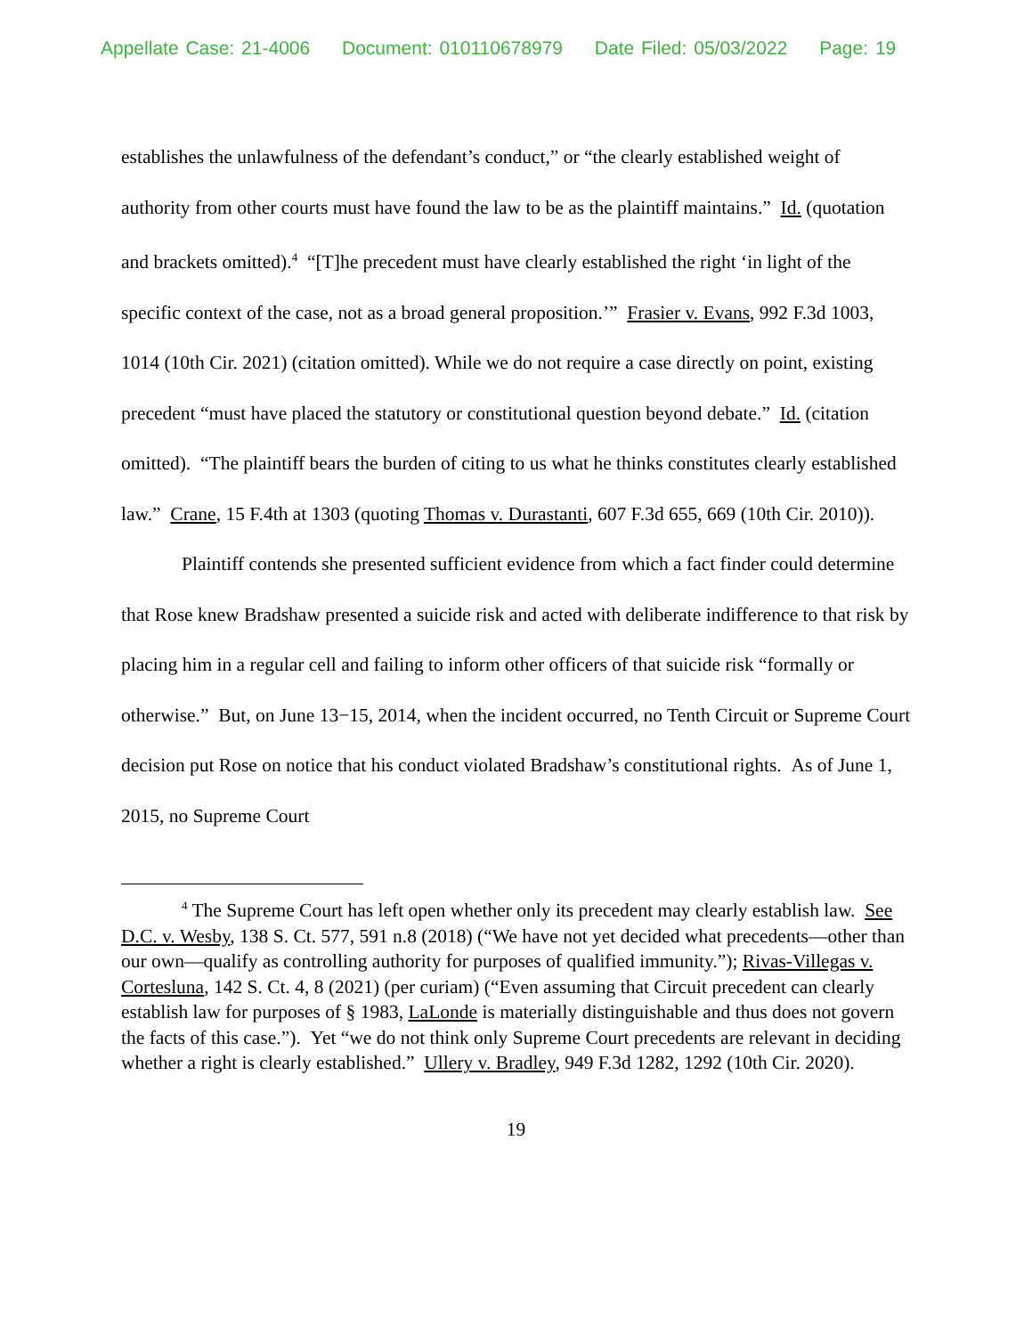Appellate Case: 21-4006 Document: 010110678979 Date Filed: 05/03/2022 Page: 19
establishes the unlawfulness of the defendant’s conduct,” or “the clearly established weight of authority from other courts must have found the law to be as the plaintiff maintains.” Id. (quotation and brackets omitted).<sup>4</sup> “[T]he precedent must have clearly established the right ‘in light of the specific context of the case, not as a broad general proposition.’” Frasier v. Evans, 992 F.3d 1003, 1014 (10th Cir. 2021) (citation omitted). While we do not require a case directly on point, existing precedent “must have placed the statutory or constitutional question beyond debate.” Id. (citation omitted). “The plaintiff bears the burden of citing to us what he thinks constitutes clearly established law.” Crane, 15 F.4th at 1303 (quoting Thomas v. Durastanti, 607 F.3d 655, 669 (10th Cir. 2010)).
Plaintiff contends she presented sufficient evidence from which a fact finder could determine that Rose knew Bradshaw presented a suicide risk and acted with deliberate indifference to that risk by placing him in a regular cell and failing to inform other officers of that suicide risk “formally or otherwise.” But, on June 13−15, 2014, when the incident occurred, no Tenth Circuit or Supreme Court decision put Rose on notice that his conduct violated Bradshaw’s constitutional rights. As of June 1, 2015, no Supreme Court
<sup>4</sup> The Supreme Court has left open whether only its precedent may clearly establish law. See D.C. v. Wesby, 138 S. Ct. 577, 591 n.8 (2018) (“We have not yet decided what precedents—other than our own—qualify as controlling authority for purposes of qualified immunity.”); Rivas-Villegas v. Cortesluna, 142 S. Ct. 4, 8 (2021) (per curiam) (“Even assuming that Circuit precedent can clearly establish law for purposes of § 1983, LaLonde is materially distinguishable and thus does not govern the facts of this case.”). Yet “we do not think only Supreme Court precedents are relevant in deciding whether a right is clearly established.” Ullery v. Bradley, 949 F.3d 1282, 1292 (10th Cir. 2020).
19